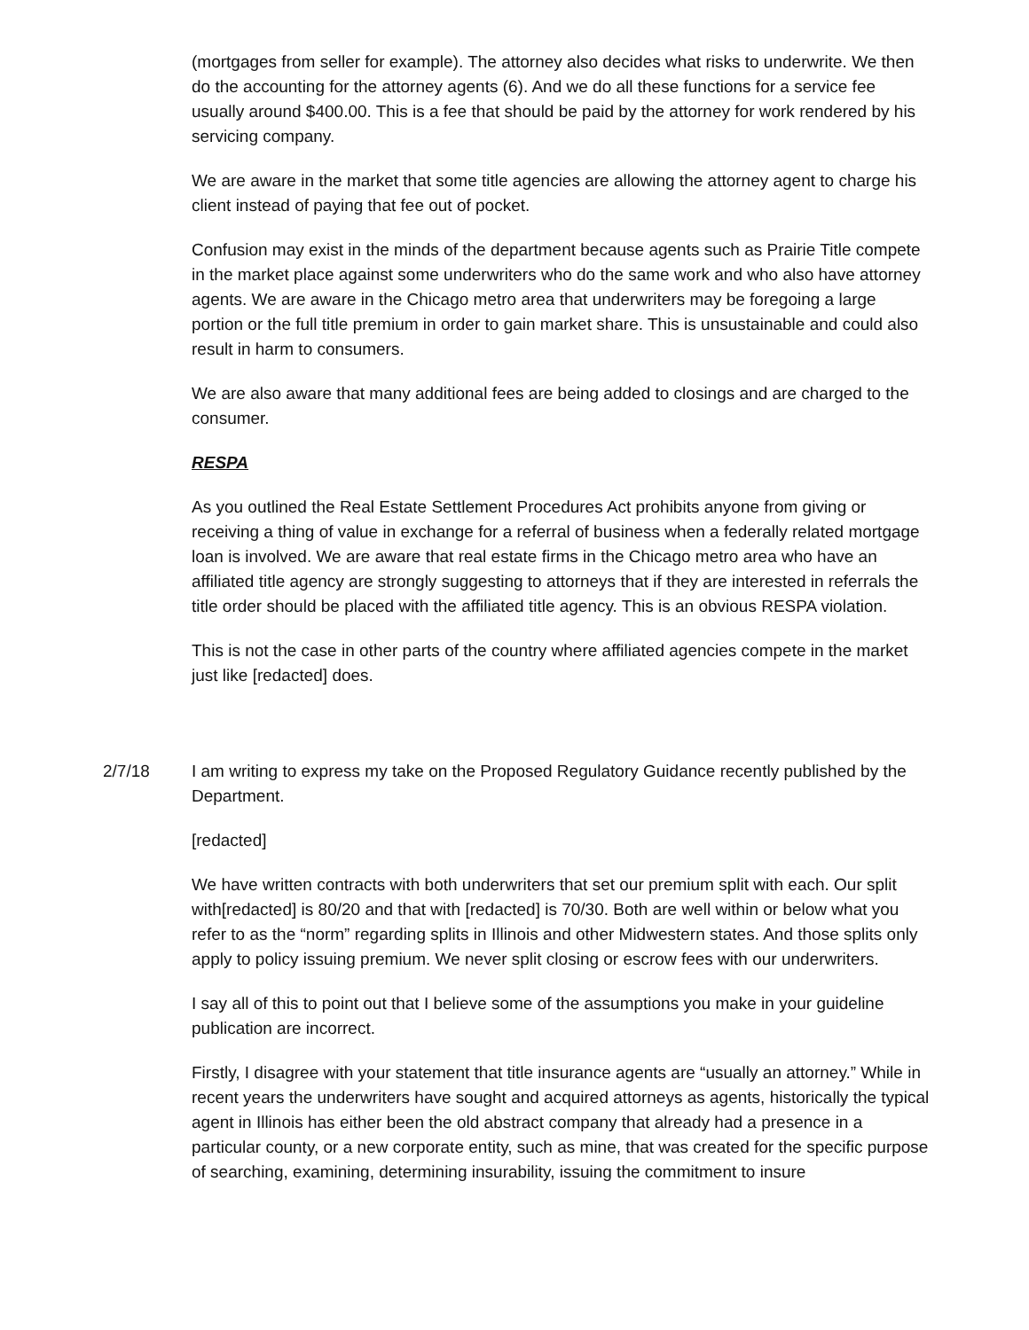(mortgages from seller for example). The attorney also decides what risks to underwrite. We then do the accounting for the attorney agents (6). And we do all these functions for a service fee usually around $400.00. This is a fee that should be paid by the attorney for work rendered by his servicing company.
We are aware in the market that some title agencies are allowing the attorney agent to charge his client instead of paying that fee out of pocket.
Confusion may exist in the minds of the department because agents such as Prairie Title compete in the market place against some underwriters who do the same work and who also have attorney agents. We are aware in the Chicago metro area that underwriters may be foregoing a large portion or the full title premium in order to gain market share. This is unsustainable and could also result in harm to consumers.
We are also aware that many additional fees are being added to closings and are charged to the consumer.
RESPA
As you outlined the Real Estate Settlement Procedures Act prohibits anyone from giving or receiving a thing of value in exchange for a referral of business when a federally related mortgage loan is involved. We are aware that real estate firms in the Chicago metro area who have an affiliated title agency are strongly suggesting to attorneys that if they are interested in referrals the title order should be placed with the affiliated title agency. This is an obvious RESPA violation.
This is not the case in other parts of the country where affiliated agencies compete in the market just like [redacted] does.
2/7/18 I am writing to express my take on the Proposed Regulatory Guidance recently published by the Department.
[redacted]
We have written contracts with both underwriters that set our premium split with each. Our split with[redacted] is 80/20 and that with [redacted] is 70/30. Both are well within or below what you refer to as the “norm” regarding splits in Illinois and other Midwestern states. And those splits only apply to policy issuing premium. We never split closing or escrow fees with our underwriters.
I say all of this to point out that I believe some of the assumptions you make in your guideline publication are incorrect.
Firstly, I disagree with your statement that title insurance agents are “usually an attorney.” While in recent years the underwriters have sought and acquired attorneys as agents, historically the typical agent in Illinois has either been the old abstract company that already had a presence in a particular county, or a new corporate entity, such as mine, that was created for the specific purpose of searching, examining, determining insurability, issuing the commitment to insure